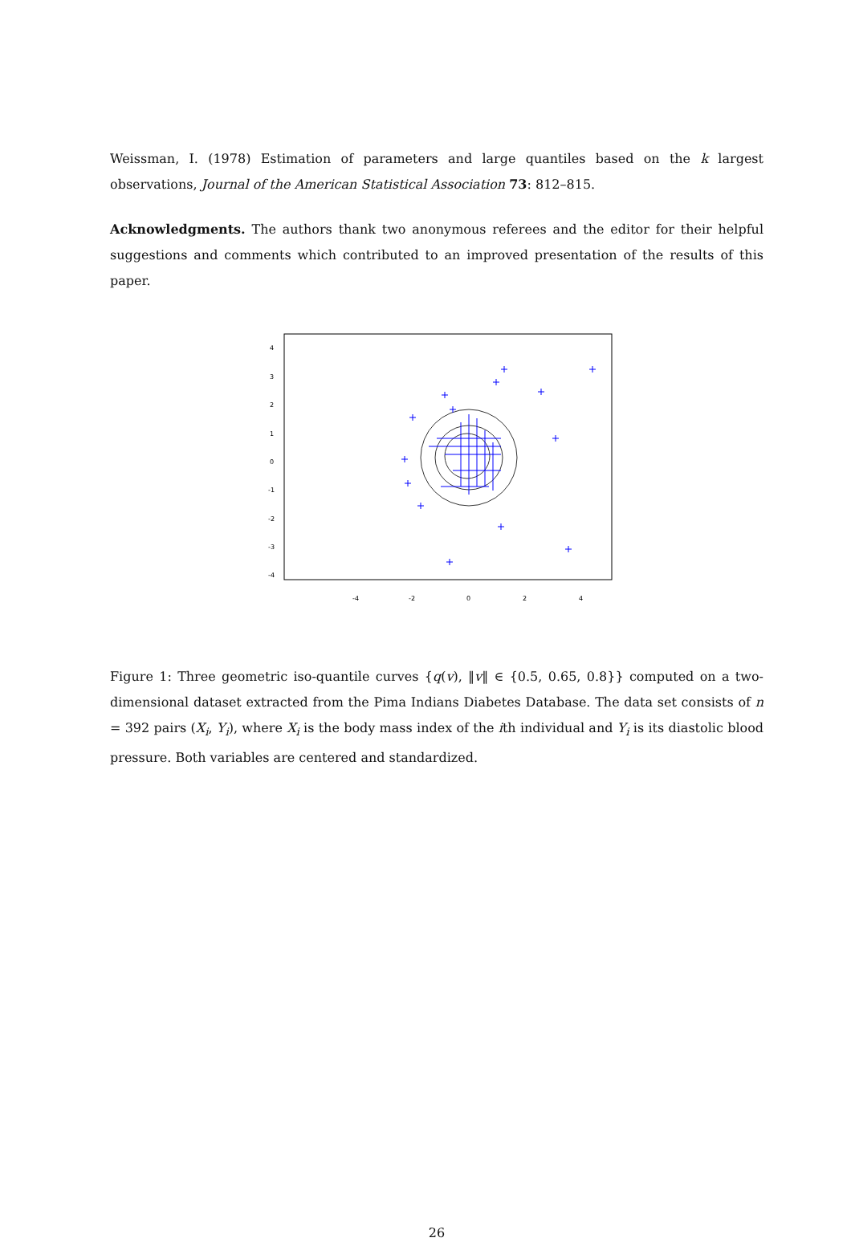Weissman, I. (1978) Estimation of parameters and large quantiles based on the k largest observations, Journal of the American Statistical Association 73: 812–815.
Acknowledgments. The authors thank two anonymous referees and the editor for their helpful suggestions and comments which contributed to an improved presentation of the results of this paper.
4
3
2
1
0
-1
-2
-3
-4
-4
-2
0
2
4
Figure 1: Three geometric iso-quantile curves {q(v), ‖v‖ ∈ {0.5, 0.65, 0.8}} computed on a two-dimensional dataset extracted from the Pima Indians Diabetes Database. The data set consists of n = 392 pairs (X<sub>i</sub>, Y<sub>i</sub>), where X<sub>i</sub> is the body mass index of the ith individual and Y<sub>i</sub> is its diastolic blood pressure. Both variables are centered and standardized.
26